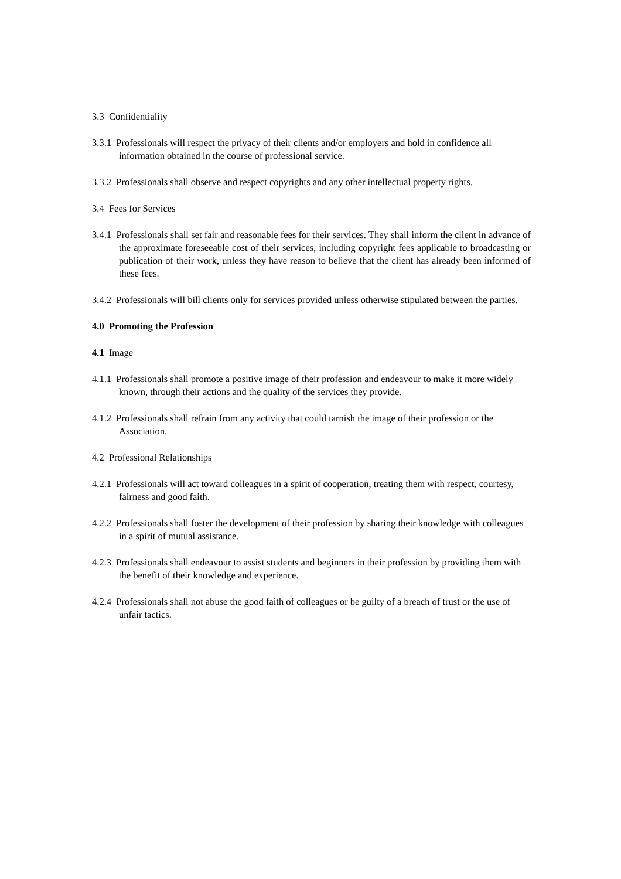3.3 Confidentiality
3.3.1 Professionals will respect the privacy of their clients and/or employers and hold in confidence all information obtained in the course of professional service.
3.3.2 Professionals shall observe and respect copyrights and any other intellectual property rights.
3.4 Fees for Services
3.4.1 Professionals shall set fair and reasonable fees for their services. They shall inform the client in advance of the approximate foreseeable cost of their services, including copyright fees applicable to broadcasting or publication of their work, unless they have reason to believe that the client has already been informed of these fees.
3.4.2 Professionals will bill clients only for services provided unless otherwise stipulated between the parties.
4.0 Promoting the Profession
4.1 Image
4.1.1 Professionals shall promote a positive image of their profession and endeavour to make it more widely known, through their actions and the quality of the services they provide.
4.1.2 Professionals shall refrain from any activity that could tarnish the image of their profession or the Association.
4.2 Professional Relationships
4.2.1 Professionals will act toward colleagues in a spirit of cooperation, treating them with respect, courtesy, fairness and good faith.
4.2.2 Professionals shall foster the development of their profession by sharing their knowledge with colleagues in a spirit of mutual assistance.
4.2.3 Professionals shall endeavour to assist students and beginners in their profession by providing them with the benefit of their knowledge and experience.
4.2.4 Professionals shall not abuse the good faith of colleagues or be guilty of a breach of trust or the use of unfair tactics.